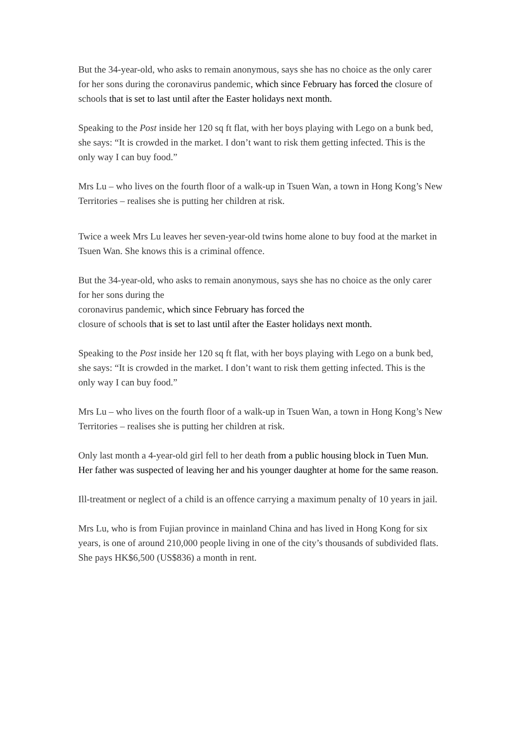But the 34-year-old, who asks to remain anonymous, says she has no choice as the only carer for her sons during the coronavirus pandemic, which since February has forced the closure of schools that is set to last until after the Easter holidays next month.
Speaking to the Post inside her 120 sq ft flat, with her boys playing with Lego on a bunk bed, she says: “It is crowded in the market. I don’t want to risk them getting infected. This is the only way I can buy food.”
Mrs Lu – who lives on the fourth floor of a walk-up in Tsuen Wan, a town in Hong Kong’s New Territories – realises she is putting her children at risk.
Twice a week Mrs Lu leaves her seven-year-old twins home alone to buy food at the market in Tsuen Wan. She knows this is a criminal offence.
But the 34-year-old, who asks to remain anonymous, says she has no choice as the only carer for her sons during the
coronavirus pandemic, which since February has forced the
closure of schools that is set to last until after the Easter holidays next month.
Speaking to the Post inside her 120 sq ft flat, with her boys playing with Lego on a bunk bed, she says: “It is crowded in the market. I don’t want to risk them getting infected. This is the only way I can buy food.”
Mrs Lu – who lives on the fourth floor of a walk-up in Tsuen Wan, a town in Hong Kong’s New Territories – realises she is putting her children at risk.
Only last month a 4-year-old girl fell to her death from a public housing block in Tuen Mun. Her father was suspected of leaving her and his younger daughter at home for the same reason.
Ill-treatment or neglect of a child is an offence carrying a maximum penalty of 10 years in jail.
Mrs Lu, who is from Fujian province in mainland China and has lived in Hong Kong for six years, is one of around 210,000 people living in one of the city’s thousands of subdivided flats. She pays HK$6,500 (US$836) a month in rent.